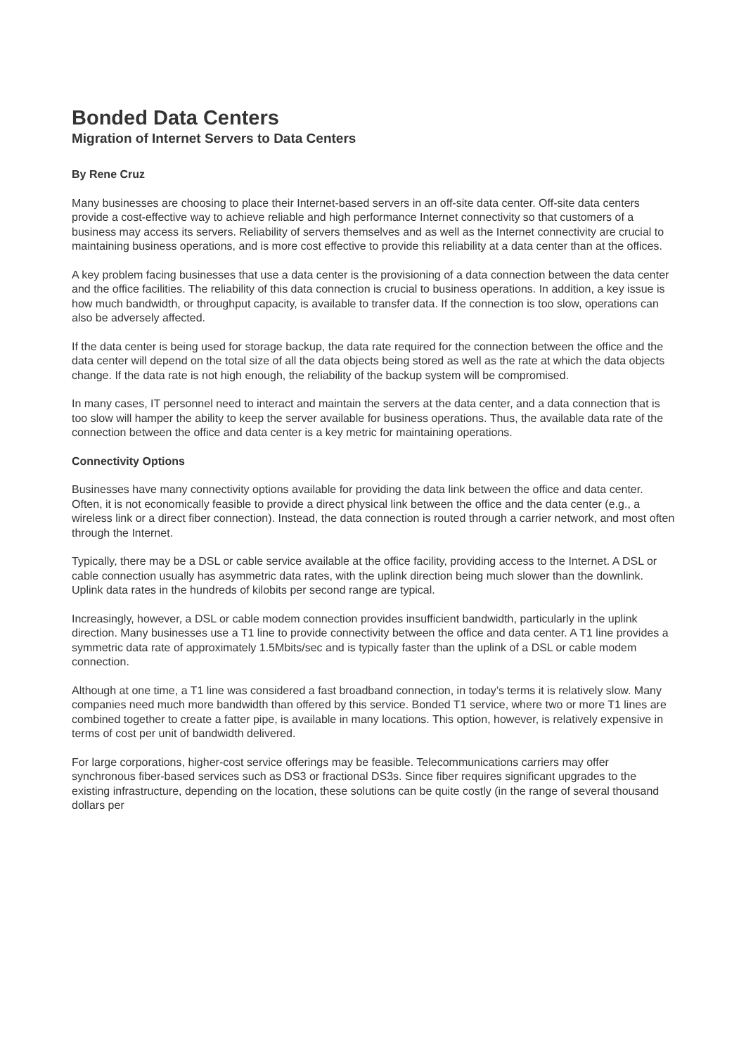Bonded Data Centers
Migration of Internet Servers to Data Centers
By Rene Cruz
Many businesses are choosing to place their Internet-based servers in an off-site data center. Off-site data centers provide a cost-effective way to achieve reliable and high performance Internet connectivity so that customers of a business may access its servers. Reliability of servers themselves and as well as the Internet connectivity are crucial to maintaining business operations, and is more cost effective to provide this reliability at a data center than at the offices.
A key problem facing businesses that use a data center is the provisioning of a data connection between the data center and the office facilities. The reliability of this data connection is crucial to business operations. In addition, a key issue is how much bandwidth, or throughput capacity, is available to transfer data. If the connection is too slow, operations can also be adversely affected.
If the data center is being used for storage backup, the data rate required for the connection between the office and the data center will depend on the total size of all the data objects being stored as well as the rate at which the data objects change. If the data rate is not high enough, the reliability of the backup system will be compromised.
In many cases, IT personnel need to interact and maintain the servers at the data center, and a data connection that is too slow will hamper the ability to keep the server available for business operations. Thus, the available data rate of the connection between the office and data center is a key metric for maintaining operations.
Connectivity Options
Businesses have many connectivity options available for providing the data link between the office and data center. Often, it is not economically feasible to provide a direct physical link between the office and the data center (e.g., a wireless link or a direct fiber connection). Instead, the data connection is routed through a carrier network, and most often through the Internet.
Typically, there may be a DSL or cable service available at the office facility, providing access to the Internet. A DSL or cable connection usually has asymmetric data rates, with the uplink direction being much slower than the downlink. Uplink data rates in the hundreds of kilobits per second range are typical.
Increasingly, however, a DSL or cable modem connection provides insufficient bandwidth, particularly in the uplink direction. Many businesses use a T1 line to provide connectivity between the office and data center. A T1 line provides a symmetric data rate of approximately 1.5Mbits/sec and is typically faster than the uplink of a DSL or cable modem connection.
Although at one time, a T1 line was considered a fast broadband connection, in today’s terms it is relatively slow. Many companies need much more bandwidth than offered by this service. Bonded T1 service, where two or more T1 lines are combined together to create a fatter pipe, is available in many locations. This option, however, is relatively expensive in terms of cost per unit of bandwidth delivered.
For large corporations, higher-cost service offerings may be feasible. Telecommunications carriers may offer synchronous fiber-based services such as DS3 or fractional DS3s. Since fiber requires significant upgrades to the existing infrastructure, depending on the location, these solutions can be quite costly (in the range of several thousand dollars per